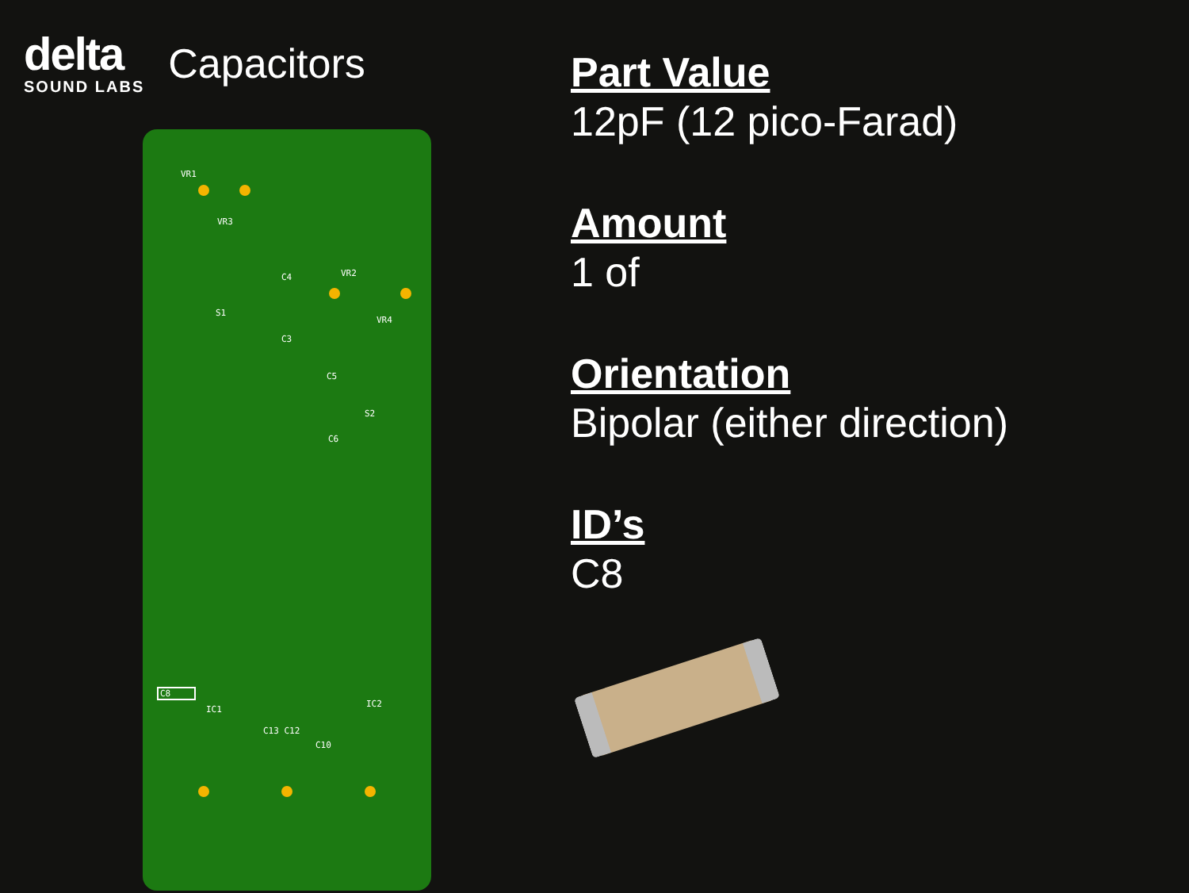delta
SOUND LABS
Capacitors
VR1
VR3
VR2
VR4
C4
C3
C5
C6
S2
S1
C8
IC1
IC2
C13 C12
C10
Part Value
12pF (12 pico-Farad)
Amount
1 of
Orientation
Bipolar (either direction)
ID’s
C8